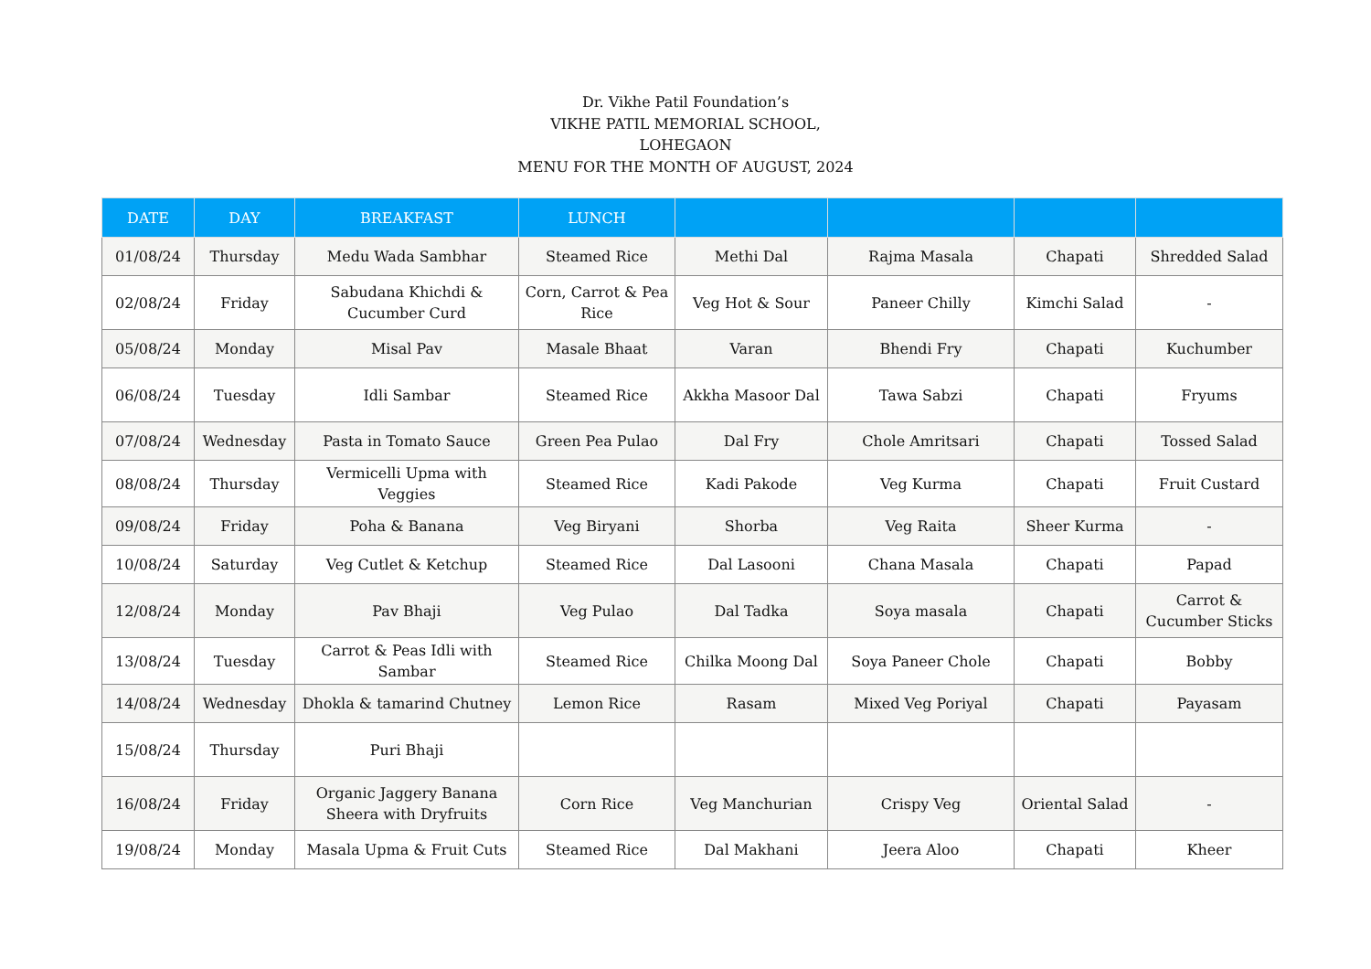Dr. Vikhe Patil Foundation’s
VIKHE PATIL MEMORIAL SCHOOL,
LOHEGAON
MENU FOR THE MONTH OF AUGUST, 2024
| DATE | DAY | BREAKFAST | LUNCH | | | | |
| --- | --- | --- | --- | --- | --- | --- | --- |
| 01/08/24 | Thursday | Medu Wada Sambhar | Steamed Rice | Methi Dal | Rajma Masala | Chapati | Shredded Salad |
| 02/08/24 | Friday | Sabudana Khichdi & Cucumber Curd | Corn, Carrot & Pea Rice | Veg Hot & Sour | Paneer Chilly | Kimchi Salad | - |
| 05/08/24 | Monday | Misal Pav | Masale Bhaat | Varan | Bhendi Fry | Chapati | Kuchumber |
| 06/08/24 | Tuesday | Idli Sambar | Steamed Rice | Akkha Masoor Dal | Tawa Sabzi | Chapati | Fryums |
| 07/08/24 | Wednesday | Pasta in Tomato Sauce | Green Pea Pulao | Dal Fry | Chole Amritsari | Chapati | Tossed Salad |
| 08/08/24 | Thursday | Vermicelli Upma with Veggies | Steamed Rice | Kadi Pakode | Veg Kurma | Chapati | Fruit Custard |
| 09/08/24 | Friday | Poha & Banana | Veg Biryani | Shorba | Veg Raita | Sheer Kurma | - |
| 10/08/24 | Saturday | Veg Cutlet & Ketchup | Steamed Rice | Dal Lasooni | Chana Masala | Chapati | Papad |
| 12/08/24 | Monday | Pav Bhaji | Veg Pulao | Dal Tadka | Soya masala | Chapati | Carrot & Cucumber Sticks |
| 13/08/24 | Tuesday | Carrot & Peas Idli with Sambar | Steamed Rice | Chilka Moong Dal | Soya Paneer Chole | Chapati | Bobby |
| 14/08/24 | Wednesday | Dhokla & tamarind Chutney | Lemon Rice | Rasam | Mixed Veg Poriyal | Chapati | Payasam |
| 15/08/24 | Thursday | Puri Bhaji | | | | | |
| 16/08/24 | Friday | Organic Jaggery Banana Sheera with Dryfruits | Corn Rice | Veg Manchurian | Crispy Veg | Oriental Salad | - |
| 19/08/24 | Monday | Masala Upma & Fruit Cuts | Steamed Rice | Dal Makhani | Jeera Aloo | Chapati | Kheer |